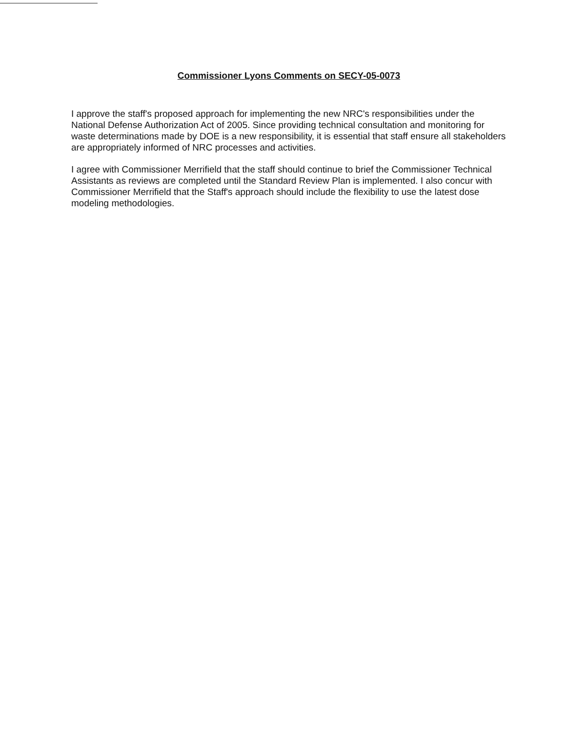Commissioner Lyons Comments on SECY-05-0073
I approve the staff's proposed approach for implementing the new NRC's responsibilities under the National Defense Authorization Act of 2005. Since providing technical consultation and monitoring for waste determinations made by DOE is a new responsibility, it is essential that staff ensure all stakeholders are appropriately informed of NRC processes and activities.
I agree with Commissioner Merrifield that the staff should continue to brief the Commissioner Technical Assistants as reviews are completed until the Standard Review Plan is implemented. I also concur with Commissioner Merrifield that the Staff's approach should include the flexibility to use the latest dose modeling methodologies.